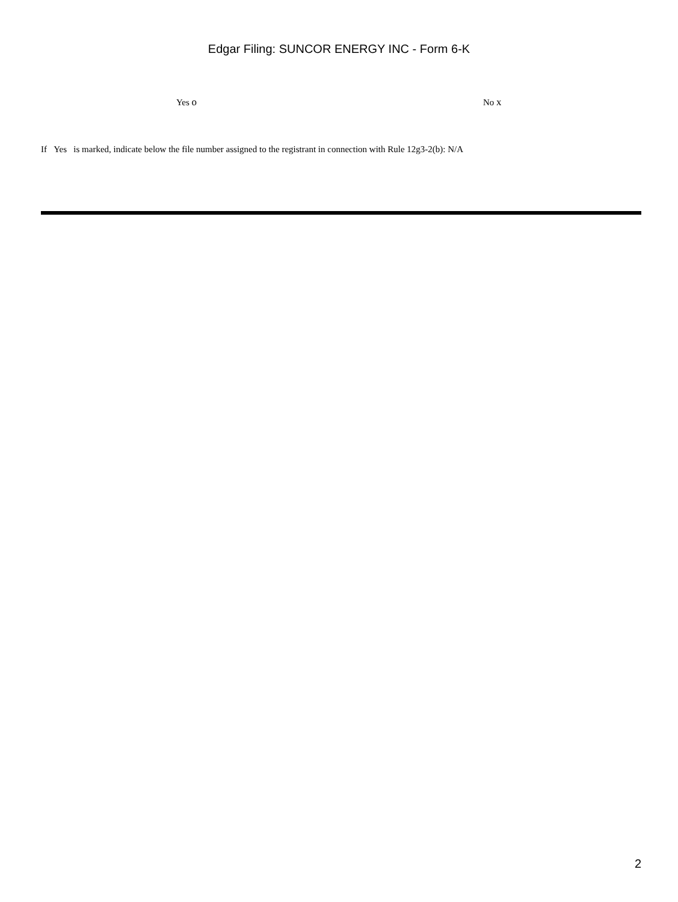Edgar Filing: SUNCOR ENERGY INC - Form 6-K
Yes o No x
If Yes is marked, indicate below the file number assigned to the registrant in connection with Rule 12g3-2(b): N/A
2